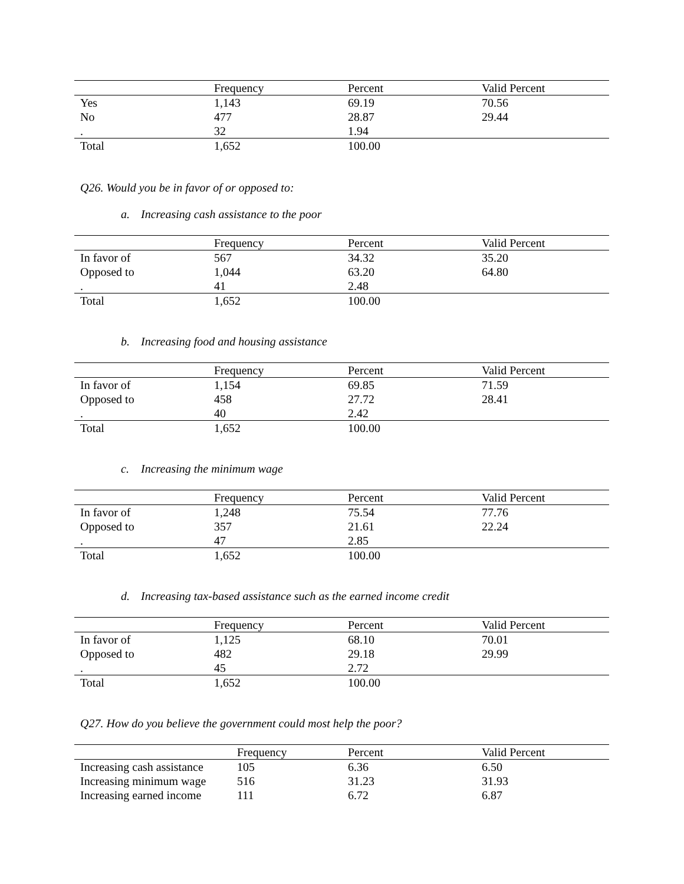| | Frequency | Percent | Valid Percent |
| --- | --- | --- | --- |
| Yes | 1,143 | 69.19 | 70.56 |
| No | 477 | 28.87 | 29.44 |
| . | 32 | 1.94 | |
| Total | 1,652 | 100.00 | |
Q26. Would you be in favor of or opposed to:
a. Increasing cash assistance to the poor
| | Frequency | Percent | Valid Percent |
| --- | --- | --- | --- |
| In favor of | 567 | 34.32 | 35.20 |
| Opposed to | 1,044 | 63.20 | 64.80 |
| . | 41 | 2.48 | |
| Total | 1,652 | 100.00 | |
b. Increasing food and housing assistance
| | Frequency | Percent | Valid Percent |
| --- | --- | --- | --- |
| In favor of | 1,154 | 69.85 | 71.59 |
| Opposed to | 458 | 27.72 | 28.41 |
| . | 40 | 2.42 | |
| Total | 1,652 | 100.00 | |
c. Increasing the minimum wage
| | Frequency | Percent | Valid Percent |
| --- | --- | --- | --- |
| In favor of | 1,248 | 75.54 | 77.76 |
| Opposed to | 357 | 21.61 | 22.24 |
| . | 47 | 2.85 | |
| Total | 1,652 | 100.00 | |
d. Increasing tax-based assistance such as the earned income credit
| | Frequency | Percent | Valid Percent |
| --- | --- | --- | --- |
| In favor of | 1,125 | 68.10 | 70.01 |
| Opposed to | 482 | 29.18 | 29.99 |
| . | 45 | 2.72 | |
| Total | 1,652 | 100.00 | |
Q27. How do you believe the government could most help the poor?
| | Frequency | Percent | Valid Percent |
| --- | --- | --- | --- |
| Increasing cash assistance | 105 | 6.36 | 6.50 |
| Increasing minimum wage | 516 | 31.23 | 31.93 |
| Increasing earned income | 111 | 6.72 | 6.87 |